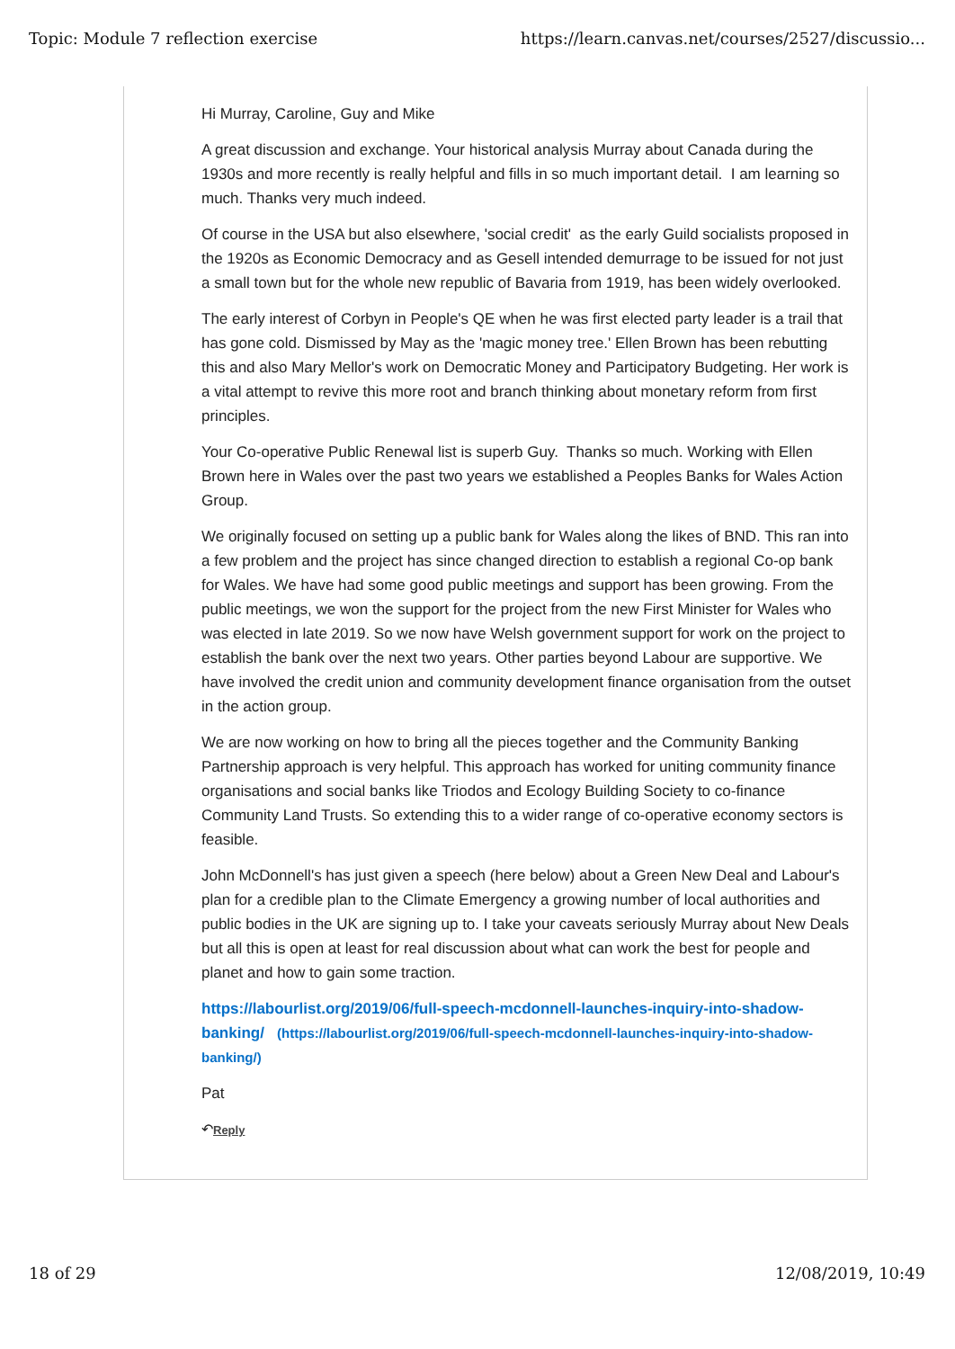Topic: Module 7 reflection exercise https://learn.canvas.net/courses/2527/discussio...
Hi Murray, Caroline, Guy and Mike
A great discussion and exchange. Your historical analysis Murray about Canada during the 1930s and more recently is really helpful and fills in so much important detail. I am learning so much. Thanks very much indeed.
Of course in the USA but also elsewhere, 'social credit' as the early Guild socialists proposed in the 1920s as Economic Democracy and as Gesell intended demurrage to be issued for not just a small town but for the whole new republic of Bavaria from 1919, has been widely overlooked.
The early interest of Corbyn in People's QE when he was first elected party leader is a trail that has gone cold. Dismissed by May as the 'magic money tree.' Ellen Brown has been rebutting this and also Mary Mellor's work on Democratic Money and Participatory Budgeting. Her work is a vital attempt to revive this more root and branch thinking about monetary reform from first principles.
Your Co-operative Public Renewal list is superb Guy. Thanks so much. Working with Ellen Brown here in Wales over the past two years we established a Peoples Banks for Wales Action Group.
We originally focused on setting up a public bank for Wales along the likes of BND. This ran into a few problem and the project has since changed direction to establish a regional Co-op bank for Wales. We have had some good public meetings and support has been growing. From the public meetings, we won the support for the project from the new First Minister for Wales who was elected in late 2019. So we now have Welsh government support for work on the project to establish the bank over the next two years. Other parties beyond Labour are supportive. We have involved the credit union and community development finance organisation from the outset in the action group.
We are now working on how to bring all the pieces together and the Community Banking Partnership approach is very helpful. This approach has worked for uniting community finance organisations and social banks like Triodos and Ecology Building Society to co-finance Community Land Trusts. So extending this to a wider range of co-operative economy sectors is feasible.
John McDonnell's has just given a speech (here below) about a Green New Deal and Labour's plan for a credible plan to the Climate Emergency a growing number of local authorities and public bodies in the UK are signing up to. I take your caveats seriously Murray about New Deals but all this is open at least for real discussion about what can work the best for people and planet and how to gain some traction.
https://labourlist.org/2019/06/full-speech-mcdonnell-launches-inquiry-into-shadow-banking/ (https://labourlist.org/2019/06/full-speech-mcdonnell-launches-inquiry-into-shadow-banking/)
Pat
↶Reply
18 of 29 12/08/2019, 10:49